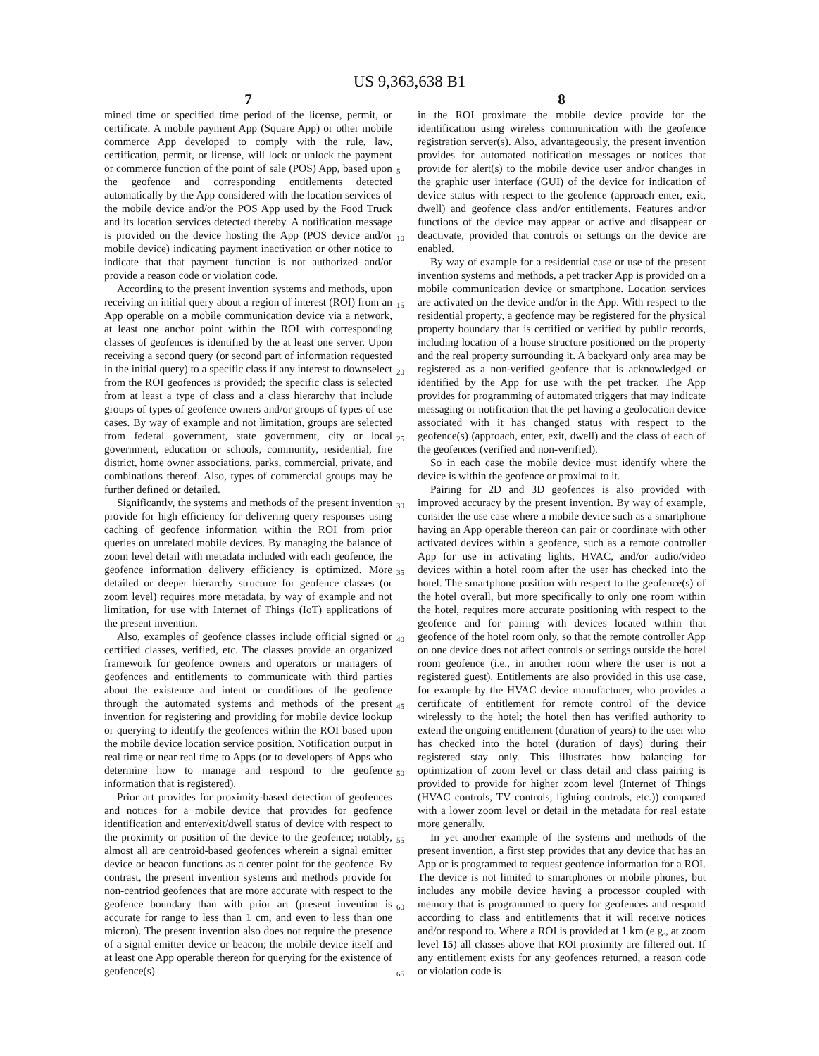US 9,363,638 B1
7
mined time or specified time period of the license, permit, or certificate. A mobile payment App (Square App) or other mobile commerce App developed to comply with the rule, law, certification, permit, or license, will lock or unlock the payment or commerce function of the point of sale (POS) App, based upon the geofence and corresponding entitlements detected automatically by the App considered with the location services of the mobile device and/or the POS App used by the Food Truck and its location services detected thereby. A notification message is provided on the device hosting the App (POS device and/or mobile device) indicating payment inactivation or other notice to indicate that that payment function is not authorized and/or provide a reason code or violation code.
According to the present invention systems and methods, upon receiving an initial query about a region of interest (ROI) from an App operable on a mobile communication device via a network, at least one anchor point within the ROI with corresponding classes of geofences is identified by the at least one server. Upon receiving a second query (or second part of information requested in the initial query) to a specific class if any interest to downselect from the ROI geofences is provided; the specific class is selected from at least a type of class and a class hierarchy that include groups of types of geofence owners and/or groups of types of use cases. By way of example and not limitation, groups are selected from federal government, state government, city or local government, education or schools, community, residential, fire district, home owner associations, parks, commercial, private, and combinations thereof. Also, types of commercial groups may be further defined or detailed.
Significantly, the systems and methods of the present invention provide for high efficiency for delivering query responses using caching of geofence information within the ROI from prior queries on unrelated mobile devices. By managing the balance of zoom level detail with metadata included with each geofence, the geofence information delivery efficiency is optimized. More detailed or deeper hierarchy structure for geofence classes (or zoom level) requires more metadata, by way of example and not limitation, for use with Internet of Things (IoT) applications of the present invention.
Also, examples of geofence classes include official signed or certified classes, verified, etc. The classes provide an organized framework for geofence owners and operators or managers of geofences and entitlements to communicate with third parties about the existence and intent or conditions of the geofence through the automated systems and methods of the present invention for registering and providing for mobile device lookup or querying to identify the geofences within the ROI based upon the mobile device location service position. Notification output in real time or near real time to Apps (or to developers of Apps who determine how to manage and respond to the geofence information that is registered).
Prior art provides for proximity-based detection of geofences and notices for a mobile device that provides for geofence identification and enter/exit/dwell status of device with respect to the proximity or position of the device to the geofence; notably, almost all are centroid-based geofences wherein a signal emitter device or beacon functions as a center point for the geofence. By contrast, the present invention systems and methods provide for non-centriod geofences that are more accurate with respect to the geofence boundary than with prior art (present invention is accurate for range to less than 1 cm, and even to less than one micron). The present invention also does not require the presence of a signal emitter device or beacon; the mobile device itself and at least one App operable thereon for querying for the existence of geofence(s)
8
in the ROI proximate the mobile device provide for the identification using wireless communication with the geofence registration server(s). Also, advantageously, the present invention provides for automated notification messages or notices that provide for alert(s) to the mobile device user and/or changes in the graphic user interface (GUI) of the device for indication of device status with respect to the geofence (approach enter, exit, dwell) and geofence class and/or entitlements. Features and/or functions of the device may appear or active and disappear or deactivate, provided that controls or settings on the device are enabled.
By way of example for a residential case or use of the present invention systems and methods, a pet tracker App is provided on a mobile communication device or smartphone. Location services are activated on the device and/or in the App. With respect to the residential property, a geofence may be registered for the physical property boundary that is certified or verified by public records, including location of a house structure positioned on the property and the real property surrounding it. A backyard only area may be registered as a non-verified geofence that is acknowledged or identified by the App for use with the pet tracker. The App provides for programming of automated triggers that may indicate messaging or notification that the pet having a geolocation device associated with it has changed status with respect to the geofence(s) (approach, enter, exit, dwell) and the class of each of the geofences (verified and non-verified).
So in each case the mobile device must identify where the device is within the geofence or proximal to it.
Pairing for 2D and 3D geofences is also provided with improved accuracy by the present invention. By way of example, consider the use case where a mobile device such as a smartphone having an App operable thereon can pair or coordinate with other activated devices within a geofence, such as a remote controller App for use in activating lights, HVAC, and/or audio/video devices within a hotel room after the user has checked into the hotel. The smartphone position with respect to the geofence(s) of the hotel overall, but more specifically to only one room within the hotel, requires more accurate positioning with respect to the geofence and for pairing with devices located within that geofence of the hotel room only, so that the remote controller App on one device does not affect controls or settings outside the hotel room geofence (i.e., in another room where the user is not a registered guest). Entitlements are also provided in this use case, for example by the HVAC device manufacturer, who provides a certificate of entitlement for remote control of the device wirelessly to the hotel; the hotel then has verified authority to extend the ongoing entitlement (duration of years) to the user who has checked into the hotel (duration of days) during their registered stay only. This illustrates how balancing for optimization of zoom level or class detail and class pairing is provided to provide for higher zoom level (Internet of Things (HVAC controls, TV controls, lighting controls, etc.)) compared with a lower zoom level or detail in the metadata for real estate more generally.
In yet another example of the systems and methods of the present invention, a first step provides that any device that has an App or is programmed to request geofence information for a ROI. The device is not limited to smartphones or mobile phones, but includes any mobile device having a processor coupled with memory that is programmed to query for geofences and respond according to class and entitlements that it will receive notices and/or respond to. Where a ROI is provided at 1 km (e.g., at zoom level 15) all classes above that ROI proximity are filtered out. If any entitlement exists for any geofences returned, a reason code or violation code is
5
10
15
20
25
30
35
40
45
50
55
60
65